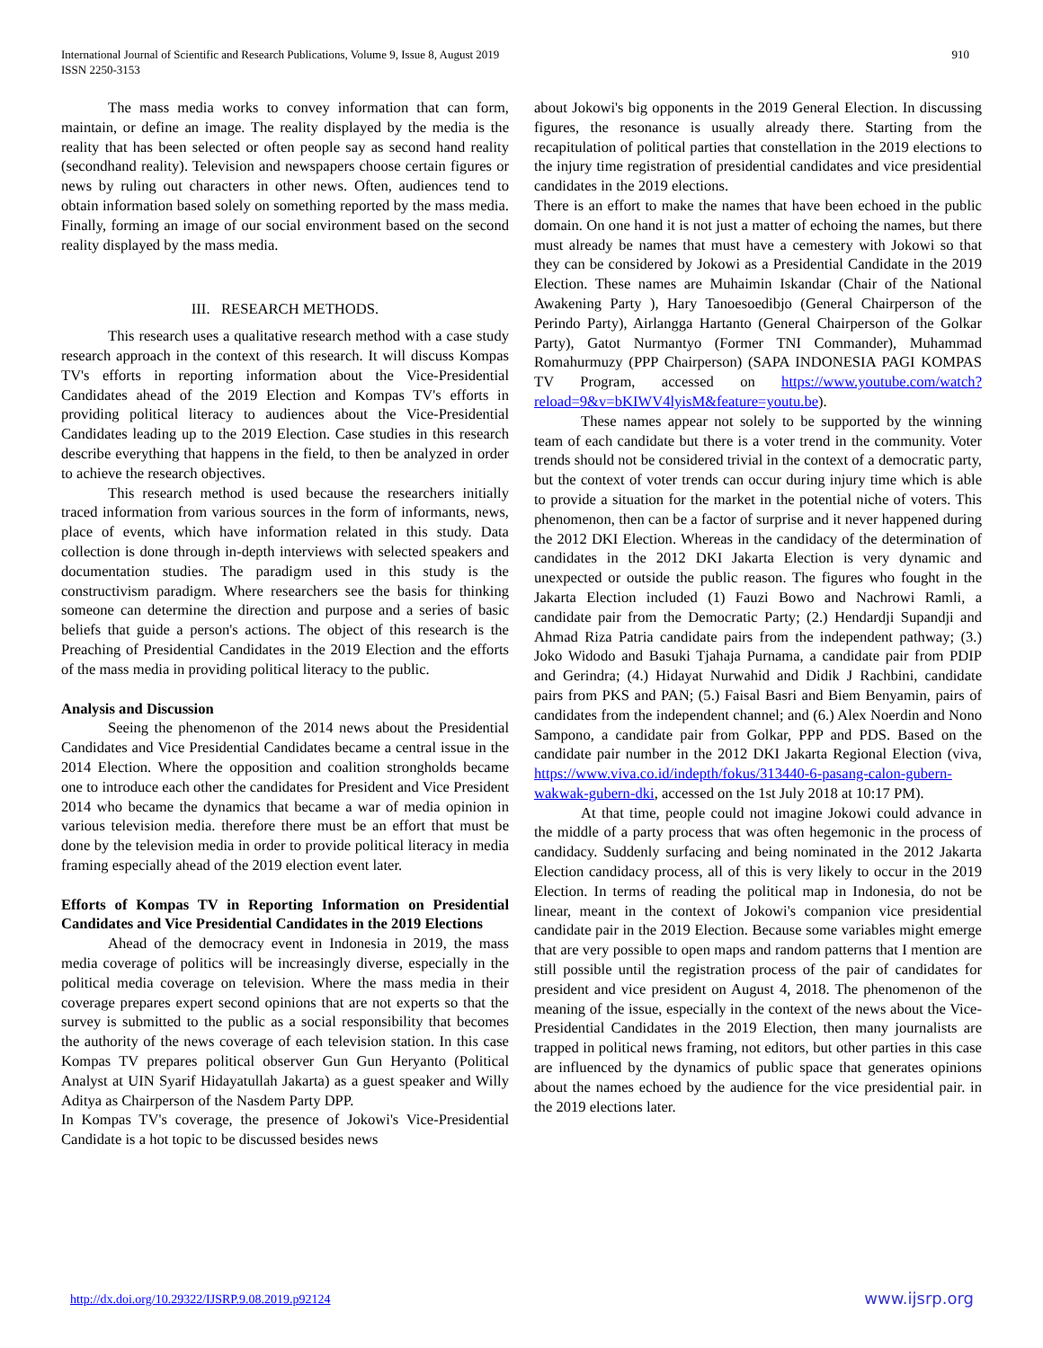International Journal of Scientific and Research Publications, Volume 9, Issue 8, August 2019
ISSN 2250-3153
910
The mass media works to convey information that can form, maintain, or define an image. The reality displayed by the media is the reality that has been selected or often people say as second hand reality (secondhand reality). Television and newspapers choose certain figures or news by ruling out characters in other news. Often, audiences tend to obtain information based solely on something reported by the mass media. Finally, forming an image of our social environment based on the second reality displayed by the mass media.
III. RESEARCH METHODS.
This research uses a qualitative research method with a case study research approach in the context of this research. It will discuss Kompas TV's efforts in reporting information about the Vice-Presidential Candidates ahead of the 2019 Election and Kompas TV's efforts in providing political literacy to audiences about the Vice-Presidential Candidates leading up to the 2019 Election. Case studies in this research describe everything that happens in the field, to then be analyzed in order to achieve the research objectives.
This research method is used because the researchers initially traced information from various sources in the form of informants, news, place of events, which have information related in this study. Data collection is done through in-depth interviews with selected speakers and documentation studies. The paradigm used in this study is the constructivism paradigm. Where researchers see the basis for thinking someone can determine the direction and purpose and a series of basic beliefs that guide a person's actions. The object of this research is the Preaching of Presidential Candidates in the 2019 Election and the efforts of the mass media in providing political literacy to the public.
Analysis and Discussion
Seeing the phenomenon of the 2014 news about the Presidential Candidates and Vice Presidential Candidates became a central issue in the 2014 Election. Where the opposition and coalition strongholds became one to introduce each other the candidates for President and Vice President 2014 who became the dynamics that became a war of media opinion in various television media. therefore there must be an effort that must be done by the television media in order to provide political literacy in media framing especially ahead of the 2019 election event later.
Efforts of Kompas TV in Reporting Information on Presidential Candidates and Vice Presidential Candidates in the 2019 Elections
Ahead of the democracy event in Indonesia in 2019, the mass media coverage of politics will be increasingly diverse, especially in the political media coverage on television. Where the mass media in their coverage prepares expert second opinions that are not experts so that the survey is submitted to the public as a social responsibility that becomes the authority of the news coverage of each television station. In this case Kompas TV prepares political observer Gun Gun Heryanto (Political Analyst at UIN Syarif Hidayatullah Jakarta) as a guest speaker and Willy Aditya as Chairperson of the Nasdem Party DPP.
In Kompas TV's coverage, the presence of Jokowi's Vice-Presidential Candidate is a hot topic to be discussed besides news
about Jokowi's big opponents in the 2019 General Election. In discussing figures, the resonance is usually already there. Starting from the recapitulation of political parties that constellation in the 2019 elections to the injury time registration of presidential candidates and vice presidential candidates in the 2019 elections.
There is an effort to make the names that have been echoed in the public domain. On one hand it is not just a matter of echoing the names, but there must already be names that must have a cemestery with Jokowi so that they can be considered by Jokowi as a Presidential Candidate in the 2019 Election. These names are Muhaimin Iskandar (Chair of the National Awakening Party ), Hary Tanoesoedibjo (General Chairperson of the Perindo Party), Airlangga Hartanto (General Chairperson of the Golkar Party), Gatot Nurmantyo (Former TNI Commander), Muhammad Romahurmuzy (PPP Chairperson) (SAPA INDONESIA PAGI KOMPAS TV Program, accessed on https://www.youtube.com/watch?reload=9&v=bKIWV4lyisM&feature=youtu.be).
These names appear not solely to be supported by the winning team of each candidate but there is a voter trend in the community. Voter trends should not be considered trivial in the context of a democratic party, but the context of voter trends can occur during injury time which is able to provide a situation for the market in the potential niche of voters. This phenomenon, then can be a factor of surprise and it never happened during the 2012 DKI Election. Whereas in the candidacy of the determination of candidates in the 2012 DKI Jakarta Election is very dynamic and unexpected or outside the public reason. The figures who fought in the Jakarta Election included (1) Fauzi Bowo and Nachrowi Ramli, a candidate pair from the Democratic Party; (2.) Hendardji Supandji and Ahmad Riza Patria candidate pairs from the independent pathway; (3.) Joko Widodo and Basuki Tjahaja Purnama, a candidate pair from PDIP and Gerindra; (4.) Hidayat Nurwahid and Didik J Rachbini, candidate pairs from PKS and PAN; (5.) Faisal Basri and Biem Benyamin, pairs of candidates from the independent channel; and (6.) Alex Noerdin and Nono Sampono, a candidate pair from Golkar, PPP and PDS. Based on the candidate pair number in the 2012 DKI Jakarta Regional Election (viva, https://www.viva.co.id/indepth/fokus/313440-6-pasang-calon-gubern-wakwak-gubern-dki, accessed on the 1st July 2018 at 10:17 PM).
At that time, people could not imagine Jokowi could advance in the middle of a party process that was often hegemonic in the process of candidacy. Suddenly surfacing and being nominated in the 2012 Jakarta Election candidacy process, all of this is very likely to occur in the 2019 Election. In terms of reading the political map in Indonesia, do not be linear, meant in the context of Jokowi's companion vice presidential candidate pair in the 2019 Election. Because some variables might emerge that are very possible to open maps and random patterns that I mention are still possible until the registration process of the pair of candidates for president and vice president on August 4, 2018. The phenomenon of the meaning of the issue, especially in the context of the news about the Vice-Presidential Candidates in the 2019 Election, then many journalists are trapped in political news framing, not editors, but other parties in this case are influenced by the dynamics of public space that generates opinions about the names echoed by the audience for the vice presidential pair. in the 2019 elections later.
http://dx.doi.org/10.29322/IJSRP.9.08.2019.p92124 www.ijsrp.org